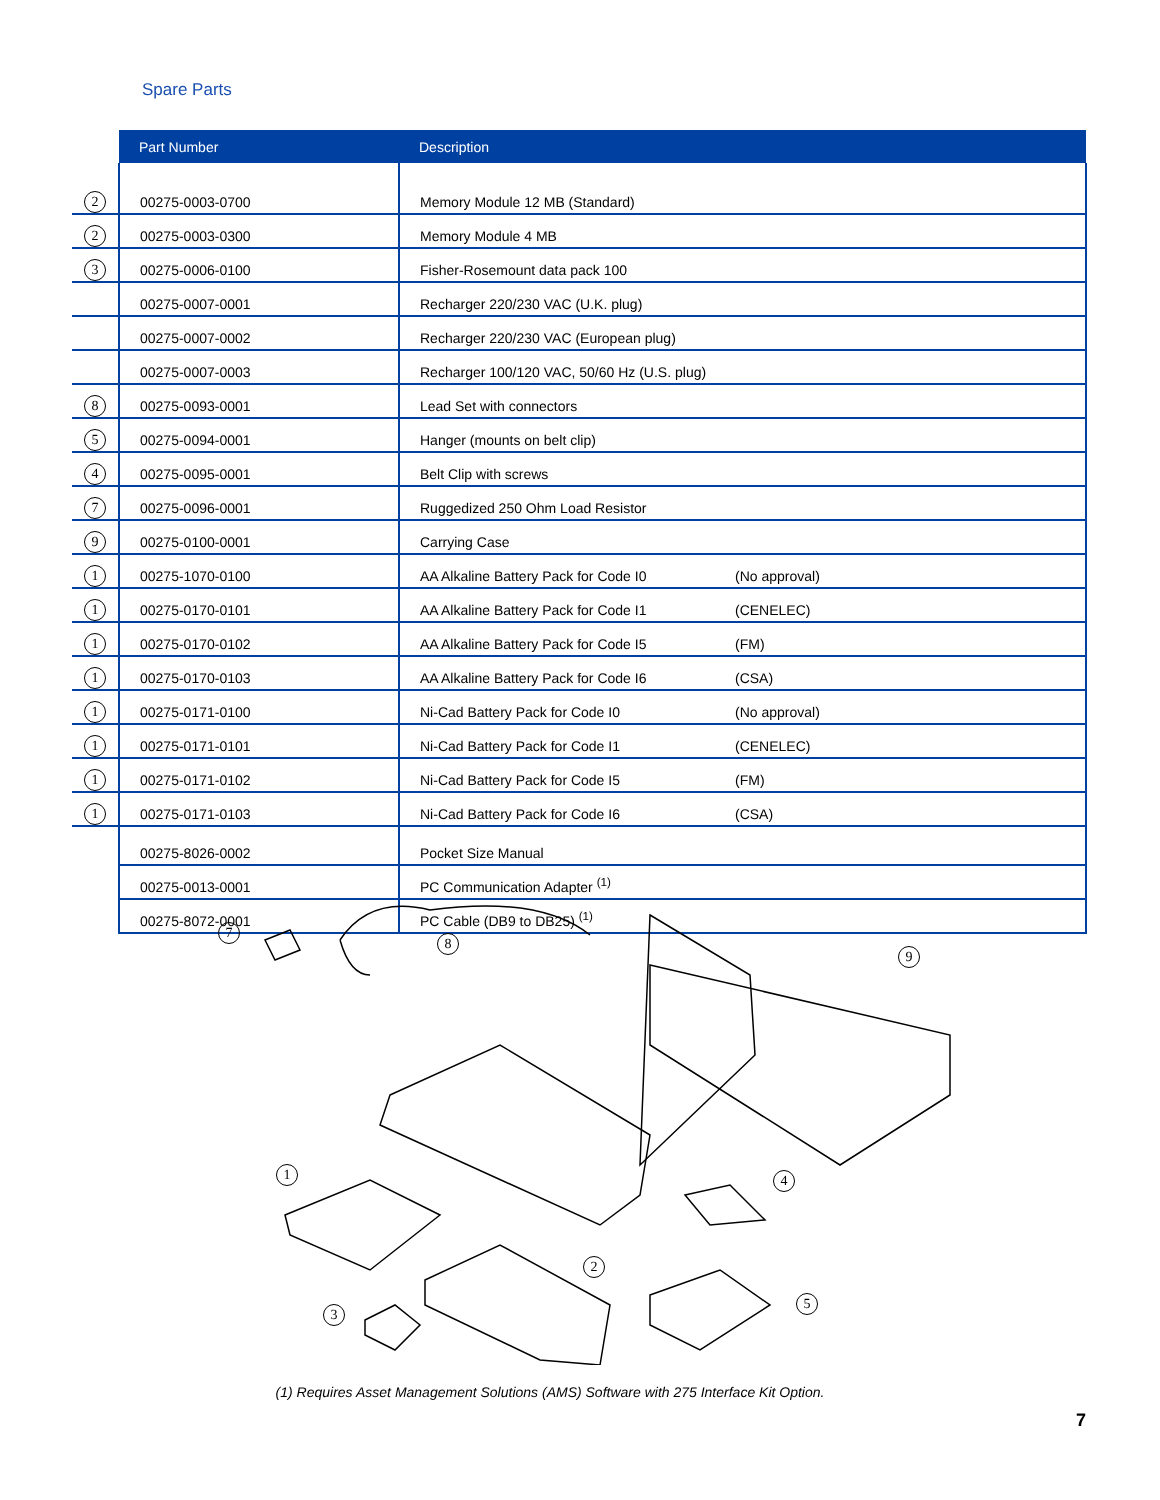Spare Parts
| | Part Number | Description | |
| --- | --- | --- | --- |
| 2 | 00275-0003-0700 | Memory Module 12 MB (Standard) | |
| 2 | 00275-0003-0300 | Memory Module 4 MB | |
| 3 | 00275-0006-0100 | Fisher-Rosemount data pack 100 | |
| | 00275-0007-0001 | Recharger 220/230 VAC (U.K. plug) | |
| | 00275-0007-0002 | Recharger 220/230 VAC (European plug) | |
| | 00275-0007-0003 | Recharger 100/120 VAC, 50/60 Hz (U.S. plug) | |
| 8 | 00275-0093-0001 | Lead Set with connectors | |
| 5 | 00275-0094-0001 | Hanger (mounts on belt clip) | |
| 4 | 00275-0095-0001 | Belt Clip with screws | |
| 7 | 00275-0096-0001 | Ruggedized 250 Ohm Load Resistor | |
| 9 | 00275-0100-0001 | Carrying Case | |
| 1 | 00275-1070-0100 | AA Alkaline Battery Pack for Code I0 | (No approval) |
| 1 | 00275-0170-0101 | AA Alkaline Battery Pack for Code I1 | (CENELEC) |
| 1 | 00275-0170-0102 | AA Alkaline Battery Pack for Code I5 | (FM) |
| 1 | 00275-0170-0103 | AA Alkaline Battery Pack for Code I6 | (CSA) |
| 1 | 00275-0171-0100 | Ni-Cad Battery Pack for Code I0 | (No approval) |
| 1 | 00275-0171-0101 | Ni-Cad Battery Pack for Code I1 | (CENELEC) |
| 1 | 00275-0171-0102 | Ni-Cad Battery Pack for Code I5 | (FM) |
| 1 | 00275-0171-0103 | Ni-Cad Battery Pack for Code I6 | (CSA) |
| | 00275-8026-0002 | Pocket Size Manual | |
| | 00275-0013-0001 | PC Communication Adapter <sup>(1)</sup> | |
| | 00275-8072-0001 | PC Cable (DB9 to DB25) <sup>(1)</sup> | |
7
8
9
1 4
2
5
3
(1) Requires Asset Management Solutions (AMS) Software with 275 Interface Kit Option.
7